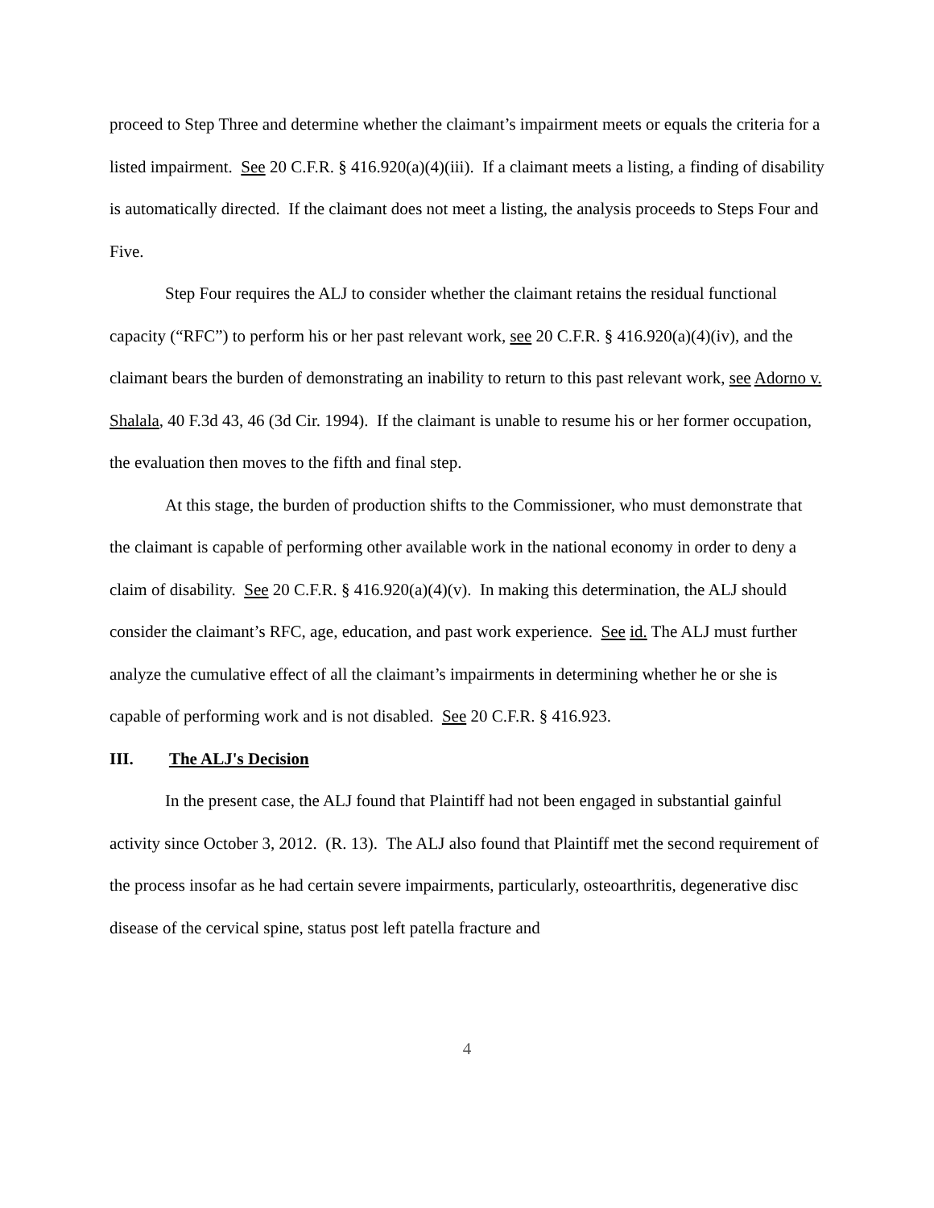proceed to Step Three and determine whether the claimant’s impairment meets or equals the criteria for a listed impairment. See 20 C.F.R. § 416.920(a)(4)(iii). If a claimant meets a listing, a finding of disability is automatically directed. If the claimant does not meet a listing, the analysis proceeds to Steps Four and Five.
Step Four requires the ALJ to consider whether the claimant retains the residual functional capacity (“RFC”) to perform his or her past relevant work, see 20 C.F.R. § 416.920(a)(4)(iv), and the claimant bears the burden of demonstrating an inability to return to this past relevant work, see Adorno v. Shalala, 40 F.3d 43, 46 (3d Cir. 1994). If the claimant is unable to resume his or her former occupation, the evaluation then moves to the fifth and final step.
At this stage, the burden of production shifts to the Commissioner, who must demonstrate that the claimant is capable of performing other available work in the national economy in order to deny a claim of disability. See 20 C.F.R. § 416.920(a)(4)(v). In making this determination, the ALJ should consider the claimant’s RFC, age, education, and past work experience. See id. The ALJ must further analyze the cumulative effect of all the claimant’s impairments in determining whether he or she is capable of performing work and is not disabled. See 20 C.F.R. § 416.923.
III. The ALJ's Decision
In the present case, the ALJ found that Plaintiff had not been engaged in substantial gainful activity since October 3, 2012. (R. 13). The ALJ also found that Plaintiff met the second requirement of the process insofar as he had certain severe impairments, particularly, osteoarthritis, degenerative disc disease of the cervical spine, status post left patella fracture and
4